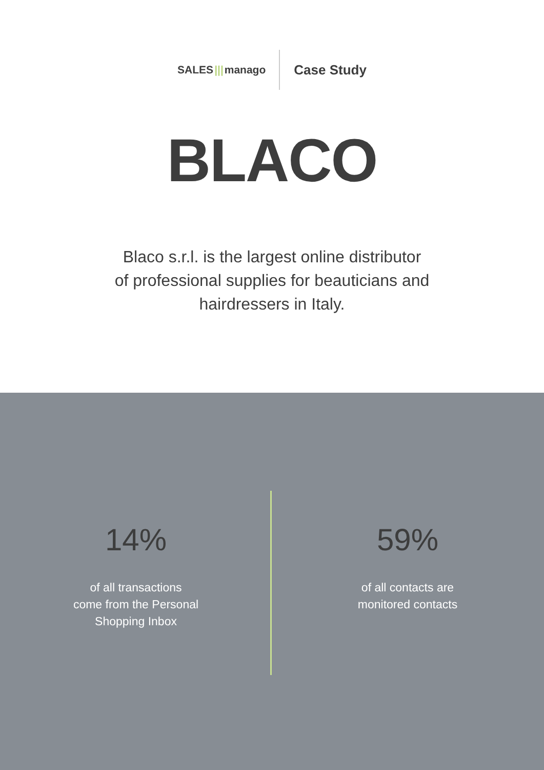SALES ||| manago
Case Study
BLACO
Blaco s.r.l. is the largest online distributor
of professional supplies for beauticians and
hairdressers in Italy.
14%
of all transactions
come from the Personal
Shopping Inbox
59%
of all contacts are
monitored contacts